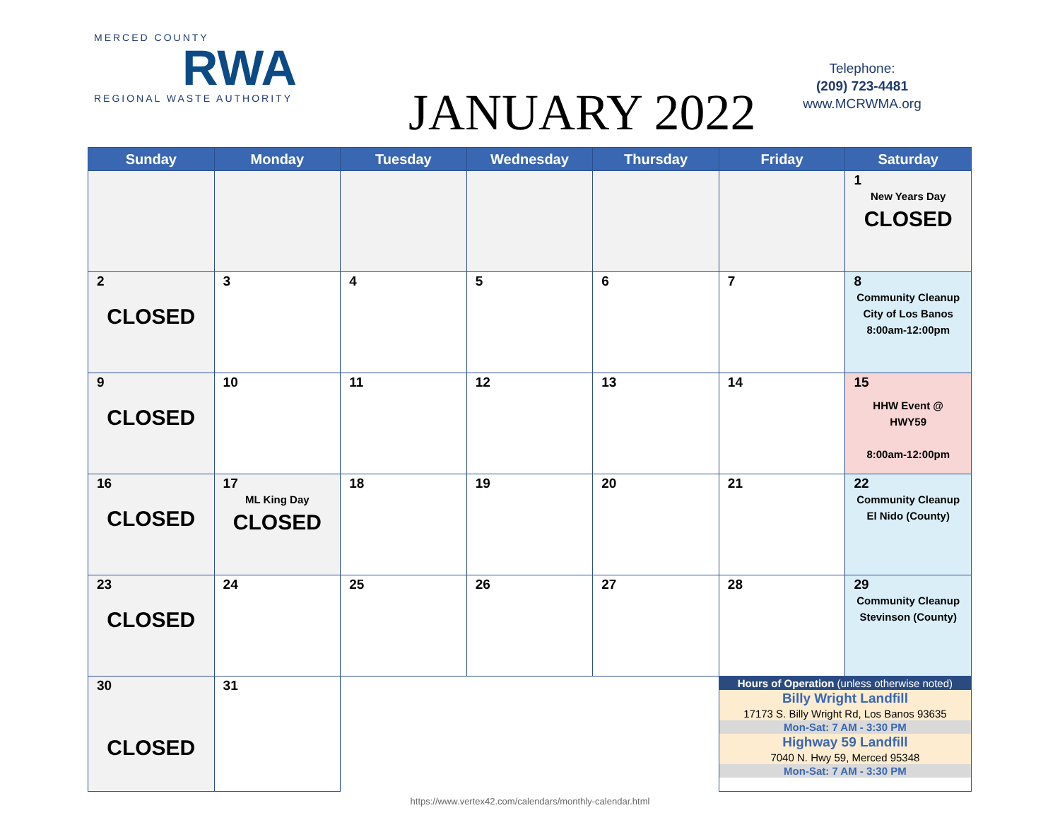MERCED COUNTY
RWA
REGIONAL WASTE AUTHORITY
JANUARY 2022
Telephone:
(209) 723-4481
www.MCRWMA.org
| Sunday | Monday | Tuesday | Wednesday | Thursday | Friday | Saturday |
| --- | --- | --- | --- | --- | --- | --- |
| | | | | | | 1 New Years Day CLOSED |
| 2 CLOSED | 3 | 4 | 5 | 6 | 7 | 8 Community Cleanup City of Los Banos 8:00am-12:00pm |
| 9 CLOSED | 10 | 11 | 12 | 13 | 14 | 15 HHW Event @ HWY59 8:00am-12:00pm |
| 16 CLOSED | 17 ML King Day CLOSED | 18 | 19 | 20 | 21 | 22 Community Cleanup El Nido (County) |
| 23 CLOSED | 24 | 25 | 26 | 27 | 28 | 29 Community Cleanup Stevinson (County) |
| 30 CLOSED | 31 | | | | Hours of Operation (unless otherwise noted) Billy Wright Landfill 17173 S. Billy Wright Rd, Los Banos 93635 Mon-Sat: 7 AM - 3:30 PM Highway 59 Landfill 7040 N. Hwy 59, Merced 95348 Mon-Sat: 7 AM - 3:30 PM | |
https://www.vertex42.com/calendars/monthly-calendar.html